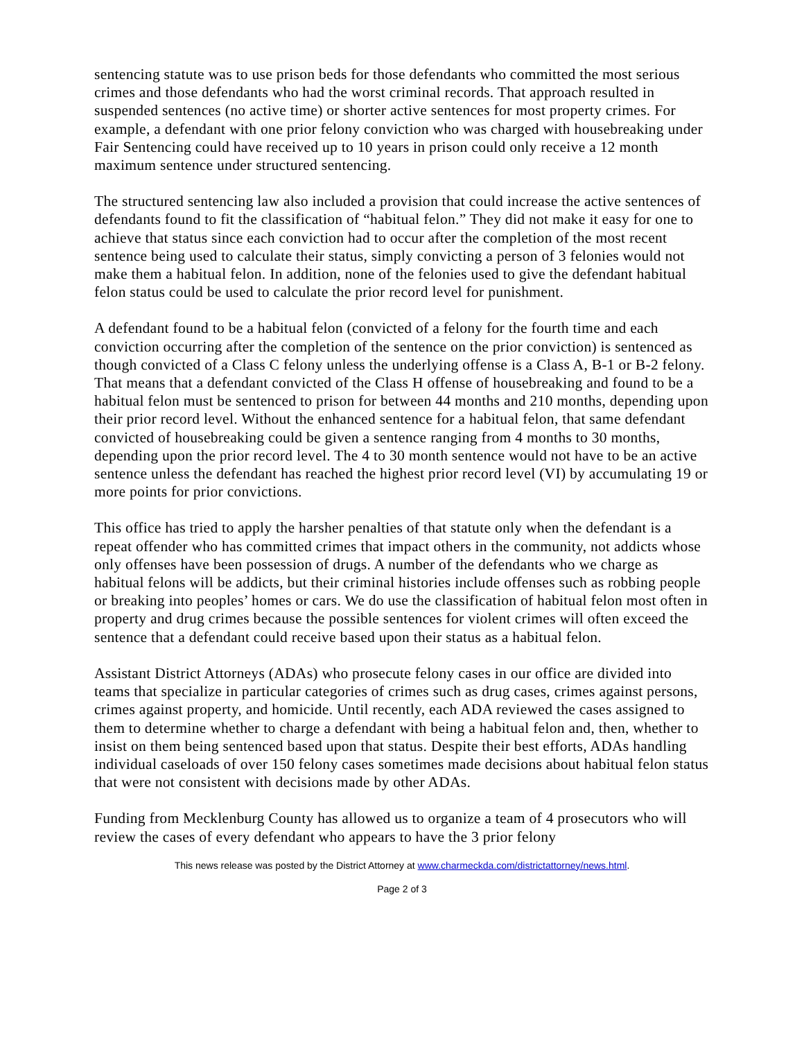sentencing statute was to use prison beds for those defendants who committed the most serious crimes and those defendants who had the worst criminal records. That approach resulted in suspended sentences (no active time) or shorter active sentences for most property crimes. For example, a defendant with one prior felony conviction who was charged with housebreaking under Fair Sentencing could have received up to 10 years in prison could only receive a 12 month maximum sentence under structured sentencing.
The structured sentencing law also included a provision that could increase the active sentences of defendants found to fit the classification of “habitual felon.” They did not make it easy for one to achieve that status since each conviction had to occur after the completion of the most recent sentence being used to calculate their status, simply convicting a person of 3 felonies would not make them a habitual felon. In addition, none of the felonies used to give the defendant habitual felon status could be used to calculate the prior record level for punishment.
A defendant found to be a habitual felon (convicted of a felony for the fourth time and each conviction occurring after the completion of the sentence on the prior conviction) is sentenced as though convicted of a Class C felony unless the underlying offense is a Class A, B-1 or B-2 felony. That means that a defendant convicted of the Class H offense of housebreaking and found to be a habitual felon must be sentenced to prison for between 44 months and 210 months, depending upon their prior record level. Without the enhanced sentence for a habitual felon, that same defendant convicted of housebreaking could be given a sentence ranging from 4 months to 30 months, depending upon the prior record level. The 4 to 30 month sentence would not have to be an active sentence unless the defendant has reached the highest prior record level (VI) by accumulating 19 or more points for prior convictions.
This office has tried to apply the harsher penalties of that statute only when the defendant is a repeat offender who has committed crimes that impact others in the community, not addicts whose only offenses have been possession of drugs. A number of the defendants who we charge as habitual felons will be addicts, but their criminal histories include offenses such as robbing people or breaking into peoples’ homes or cars. We do use the classification of habitual felon most often in property and drug crimes because the possible sentences for violent crimes will often exceed the sentence that a defendant could receive based upon their status as a habitual felon.
Assistant District Attorneys (ADAs) who prosecute felony cases in our office are divided into teams that specialize in particular categories of crimes such as drug cases, crimes against persons, crimes against property, and homicide. Until recently, each ADA reviewed the cases assigned to them to determine whether to charge a defendant with being a habitual felon and, then, whether to insist on them being sentenced based upon that status. Despite their best efforts, ADAs handling individual caseloads of over 150 felony cases sometimes made decisions about habitual felon status that were not consistent with decisions made by other ADAs.
Funding from Mecklenburg County has allowed us to organize a team of 4 prosecutors who will review the cases of every defendant who appears to have the 3 prior felony
This news release was posted by the District Attorney at www.charmeckda.com/districtattorney/news.html.
Page 2 of 3